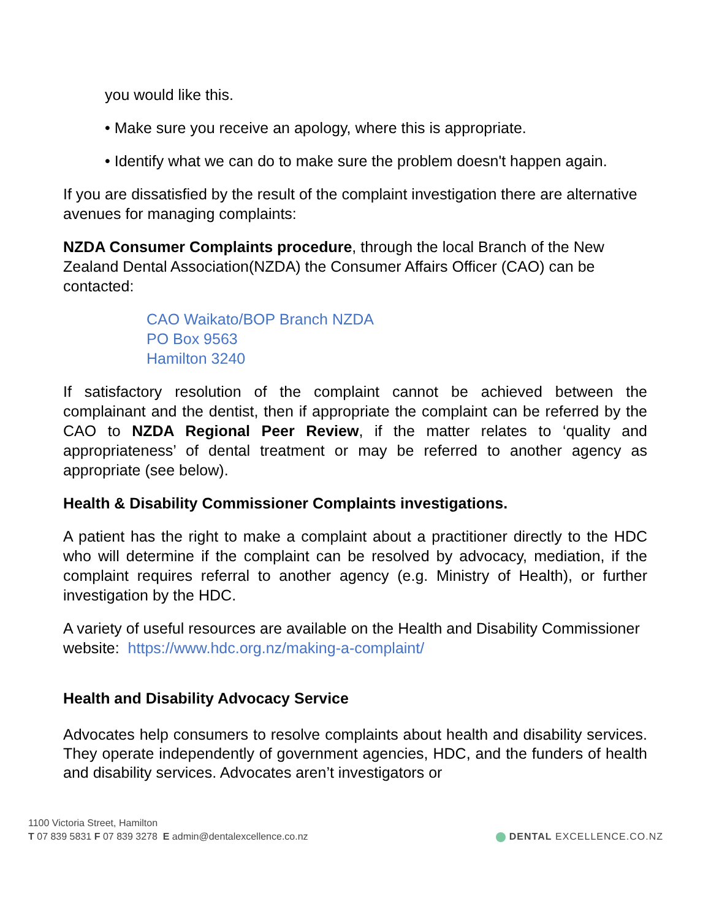you would like this.
• Make sure you receive an apology, where this is appropriate.
• Identify what we can do to make sure the problem doesn't happen again.
If you are dissatisfied by the result of the complaint investigation there are alternative avenues for managing complaints:
NZDA Consumer Complaints procedure, through the local Branch of the New Zealand Dental Association(NZDA) the Consumer Affairs Officer (CAO) can be contacted:
CAO Waikato/BOP Branch NZDA
PO Box 9563
Hamilton 3240
If satisfactory resolution of the complaint cannot be achieved between the complainant and the dentist, then if appropriate the complaint can be referred by the CAO to NZDA Regional Peer Review, if the matter relates to ‘quality and appropriateness’ of dental treatment or may be referred to another agency as appropriate (see below).
Health & Disability Commissioner Complaints investigations.
A patient has the right to make a complaint about a practitioner directly to the HDC who will determine if the complaint can be resolved by advocacy, mediation, if the complaint requires referral to another agency (e.g. Ministry of Health), or further investigation by the HDC.
A variety of useful resources are available on the Health and Disability Commissioner website: https://www.hdc.org.nz/making-a-complaint/
Health and Disability Advocacy Service
Advocates help consumers to resolve complaints about health and disability services. They operate independently of government agencies, HDC, and the funders of health and disability services. Advocates aren’t investigators or
1100 Victoria Street, Hamilton
T 07 839 5831 F 07 839 3278 E admin@dentalexcellence.co.nz
DENTAL EXCELLENCE.CO.NZ